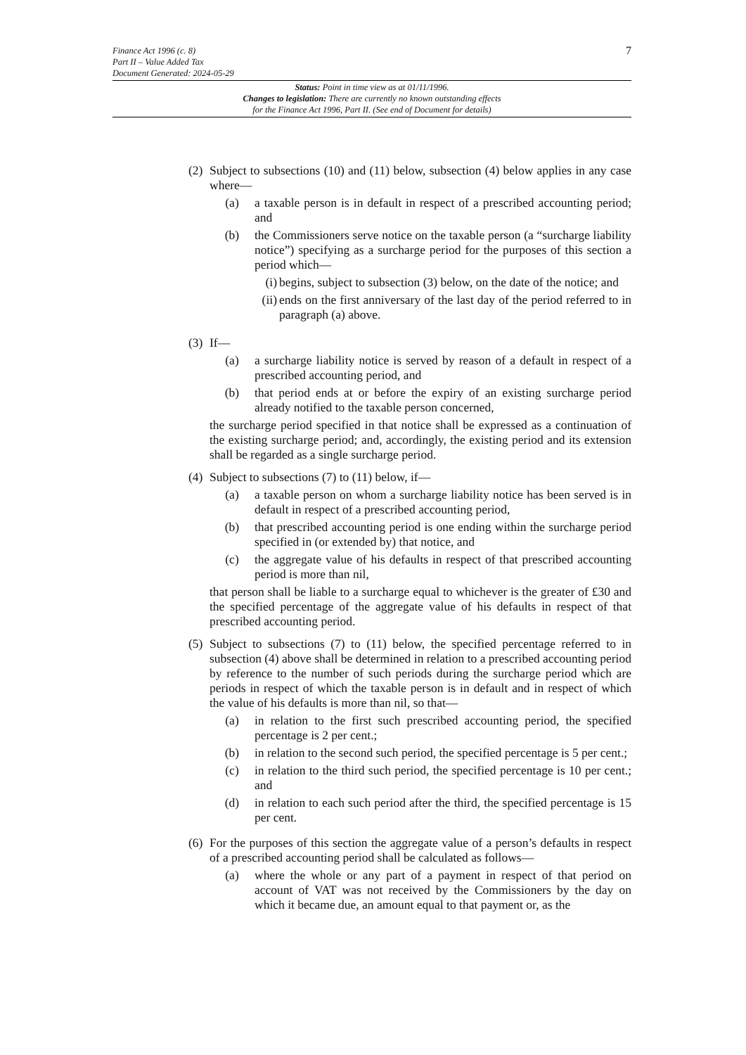7
Finance Act 1996 (c. 8)
Part II – Value Added Tax
Document Generated: 2024-05-29
Status: Point in time view as at 01/11/1996.
Changes to legislation: There are currently no known outstanding effects
for the Finance Act 1996, Part II. (See end of Document for details)
(2)
Subject to subsections (10) and (11) below, subsection (4) below applies in any case where—
(a) a taxable person is in default in respect of a prescribed accounting period; and
(b) the Commissioners serve notice on the taxable person (a “surcharge liability notice”) specifying as a surcharge period for the purposes of this section a period which—
(i) begins, subject to subsection (3) below, on the date of the notice; and
(ii)
ends on the first anniversary of the last day of the period referred to in paragraph (a) above.
(3)
If—
(a) a surcharge liability notice is served by reason of a default in respect of a prescribed accounting period, and
(b) that period ends at or before the expiry of an existing surcharge period already notified to the taxable person concerned,
the surcharge period specified in that notice shall be expressed as a continuation of the existing surcharge period; and, accordingly, the existing period and its extension shall be regarded as a single surcharge period.
(4)
Subject to subsections (7) to (11) below, if—
(a) a taxable person on whom a surcharge liability notice has been served is in default in respect of a prescribed accounting period,
(b) that prescribed accounting period is one ending within the surcharge period specified in (or extended by) that notice, and
(c) the aggregate value of his defaults in respect of that prescribed accounting period is more than nil,
that person shall be liable to a surcharge equal to whichever is the greater of £30 and the specified percentage of the aggregate value of his defaults in respect of that prescribed accounting period.
(5)
Subject to subsections (7) to (11) below, the specified percentage referred to in subsection (4) above shall be determined in relation to a prescribed accounting period by reference to the number of such periods during the surcharge period which are periods in respect of which the taxable person is in default and in respect of which the value of his defaults is more than nil, so that—
(a) in relation to the first such prescribed accounting period, the specified percentage is 2 per cent.;
(b) in relation to the second such period, the specified percentage is 5 per cent.;
(c) in relation to the third such period, the specified percentage is 10 per cent.; and
(d) in relation to each such period after the third, the specified percentage is 15 per cent.
(6)
For the purposes of this section the aggregate value of a person’s defaults in respect of a prescribed accounting period shall be calculated as follows—
(a) where the whole or any part of a payment in respect of that period on account of VAT was not received by the Commissioners by the day on which it became due, an amount equal to that payment or, as the